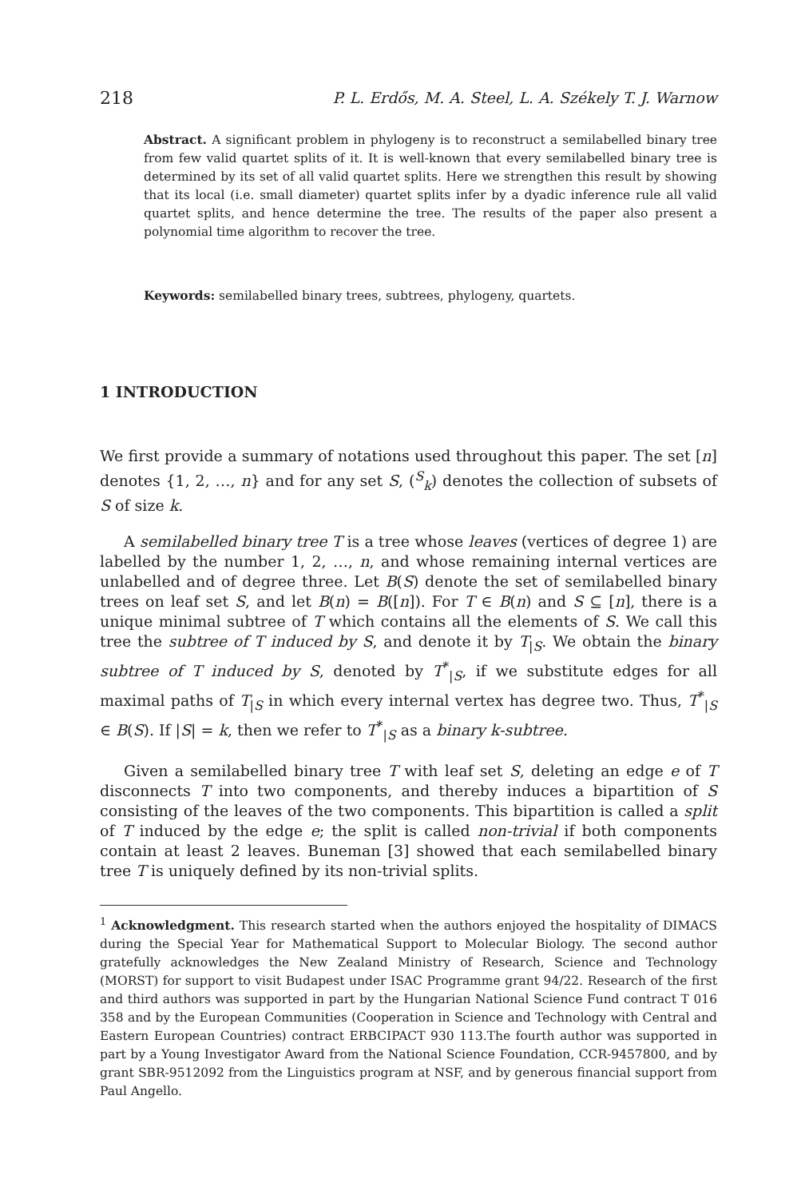218 P. L. Erdős, M. A. Steel, L. A. Székely T. J. Warnow
Abstract. A significant problem in phylogeny is to reconstruct a semilabelled binary tree from few valid quartet splits of it. It is well-known that every semilabelled binary tree is determined by its set of all valid quartet splits. Here we strengthen this result by showing that its local (i.e. small diameter) quartet splits infer by a dyadic inference rule all valid quartet splits, and hence determine the tree. The results of the paper also present a polynomial time algorithm to recover the tree.
Keywords: semilabelled binary trees, subtrees, phylogeny, quartets.
1 INTRODUCTION
We first provide a summary of notations used throughout this paper. The set [n] denotes {1, 2, …, n} and for any set S, (<sup>S</sup><sub>k</sub>) denotes the collection of subsets of S of size k.
A semilabelled binary tree T is a tree whose leaves (vertices of degree 1) are labelled by the number 1, 2, …, n, and whose remaining internal vertices are unlabelled and of degree three. Let B(S) denote the set of semilabelled binary trees on leaf set S, and let B(n) = B([n]). For T ∈ B(n) and S ⊆ [n], there is a unique minimal subtree of T which contains all the elements of S. We call this tree the subtree of T induced by S, and denote it by T<sub>|S</sub>. We obtain the binary subtree of T induced by S, denoted by T<sup>*</sup><sub>|S</sub>, if we substitute edges for all maximal paths of T<sub>|S</sub> in which every internal vertex has degree two. Thus, T<sup>*</sup><sub>|S</sub> ∈ B(S). If |S| = k, then we refer to T<sup>*</sup><sub>|S</sub> as a binary k-subtree.
Given a semilabelled binary tree T with leaf set S, deleting an edge e of T disconnects T into two components, and thereby induces a bipartition of S consisting of the leaves of the two components. This bipartition is called a split of T induced by the edge e; the split is called non-trivial if both components contain at least 2 leaves. Buneman [3] showed that each semilabelled binary tree T is uniquely defined by its non-trivial splits.
<sup>1</sup> Acknowledgment. This research started when the authors enjoyed the hospitality of DIMACS during the Special Year for Mathematical Support to Molecular Biology. The second author gratefully acknowledges the New Zealand Ministry of Research, Science and Technology (MORST) for support to visit Budapest under ISAC Programme grant 94/22. Research of the first and third authors was supported in part by the Hungarian National Science Fund contract T 016 358 and by the European Communities (Cooperation in Science and Technology with Central and Eastern European Countries) contract ERBCIPACT 930 113.The fourth author was supported in part by a Young Investigator Award from the National Science Foundation, CCR-9457800, and by grant SBR-9512092 from the Linguistics program at NSF, and by generous financial support from Paul Angello.